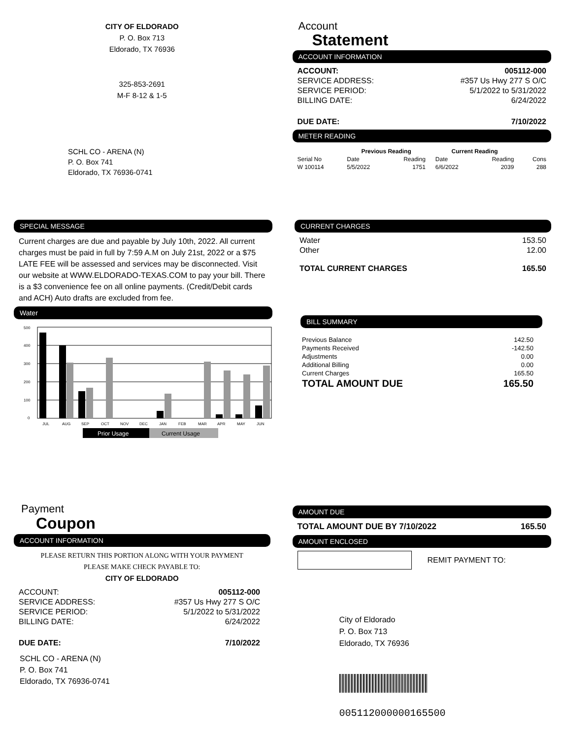CITY OF ELDORADO
P. O. Box 713
Eldorado, TX 76936
325-853-2691
M-F 8-12 & 1-5
SCHL CO - ARENA (N)
P. O. Box 741
Eldorado, TX 76936-0741
Account
Statement
ACCOUNT INFORMATION
| ACCOUNT: | 005112-000 |
| SERVICE ADDRESS: | #357 Us Hwy 277 S O/C |
| SERVICE PERIOD: | 5/1/2022 to 5/31/2022 |
| BILLING DATE: | 6/24/2022 |
| DUE DATE: | 7/10/2022 |
METER READING
| | Previous Reading | | Current Reading | | |
| --- | --- | --- | --- | --- | --- |
| Serial No | Date | Reading | Date | Reading | Cons |
| W 100114 | 5/5/2022 | 1751 | 6/6/2022 | 2039 | 288 |
SPECIAL MESSAGE
Current charges are due and payable by July 10th, 2022. All current charges must be paid in full by 7:59 A.M on July 21st, 2022 or a $75 LATE FEE will be assessed and services may be disconnected. Visit our website at WWW.ELDORADO-TEXAS.COM to pay your bill. There is a $3 convenience fee on all online payments. (Credit/Debit cards and ACH) Auto drafts are excluded from fee.
Water
500
400
300
200
100
0
JUL
AUG
SEP
OCT
NOV
DEC
JAN
FEB
MAR
APR
MAY
JUN
Prior Usage
Current Usage
CURRENT CHARGES
| Water | 153.50 |
| Other | 12.00 |
| TOTAL CURRENT CHARGES | 165.50 |
BILL SUMMARY
| Previous Balance | 142.50 |
| Payments Received | -142.50 |
| Adjustments | 0.00 |
| Additional Billing | 0.00 |
| Current Charges | 165.50 |
| TOTAL AMOUNT DUE | 165.50 |
Payment
Coupon
ACCOUNT INFORMATION
PLEASE RETURN THIS PORTION ALONG WITH YOUR PAYMENT
PLEASE MAKE CHECK PAYABLE TO:
CITY OF ELDORADO
| ACCOUNT: | 005112-000 |
| SERVICE ADDRESS: | #357 Us Hwy 277 S O/C |
| SERVICE PERIOD: | 5/1/2022 to 5/31/2022 |
| BILLING DATE: | 6/24/2022 |
| DUE DATE: | 7/10/2022 |
SCHL CO - ARENA (N)
P. O. Box 741
Eldorado, TX 76936-0741
AMOUNT DUE
| TOTAL AMOUNT DUE BY 7/10/2022 | 165.50 |
AMOUNT ENCLOSED
REMIT PAYMENT TO:
City of Eldorado
P. O. Box 713
Eldorado, TX 76936
005112000000165500